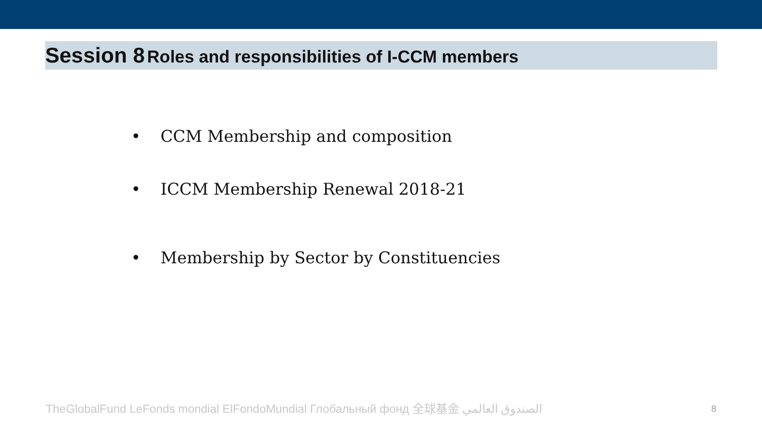Session 8 Roles and responsibilities of I-CCM members
• CCM Membership and composition
• ICCM Membership Renewal 2018-21
• Membership by Sector by Constituencies
TheGlobalFund LeFonds mondial ElFondoMundial Глобальный фонд 全球基金 الصندوق العالمي
8